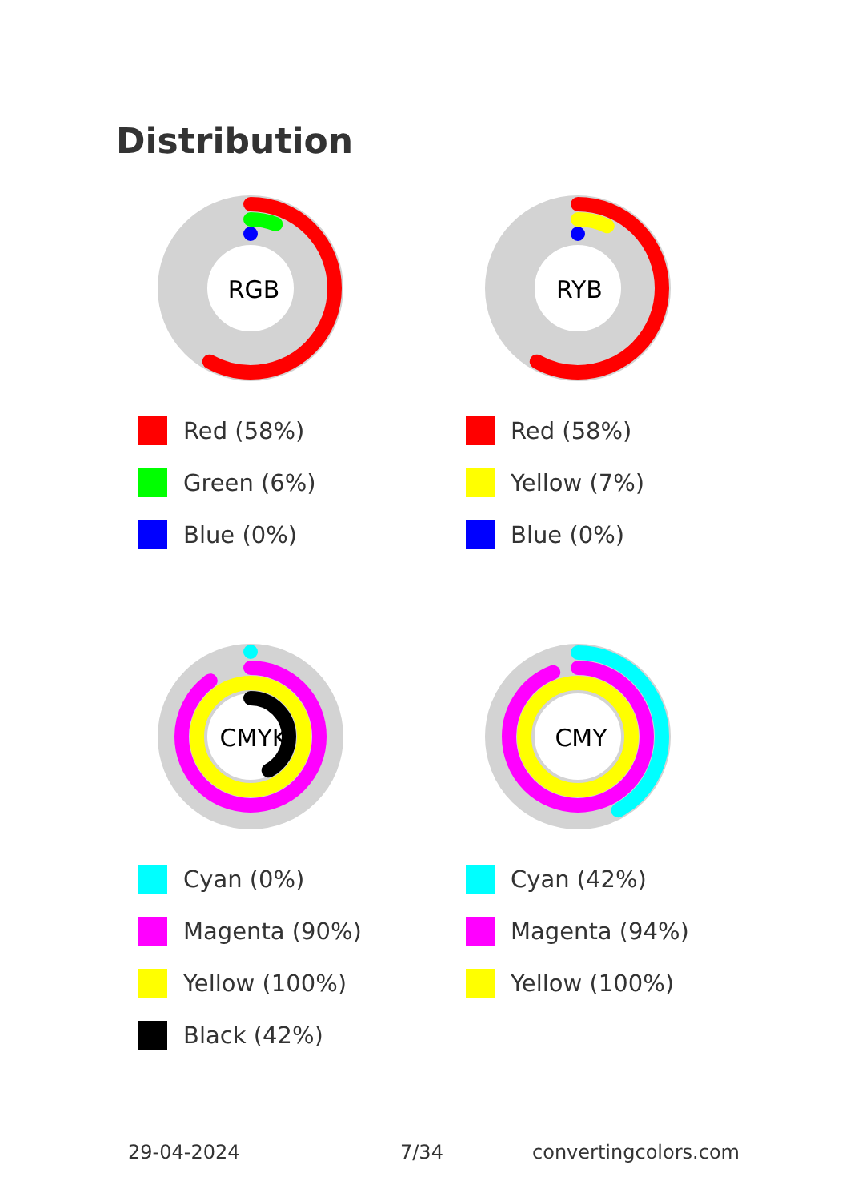Distribution
RGB
Red (58%)
Green (6%)
Blue (0%)
RYB
Red (58%)
Yellow (7%)
Blue (0%)
CMYK
Cyan (0%)
Magenta (90%)
Yellow (100%)
Black (42%)
CMY
Cyan (42%)
Magenta (94%)
Yellow (100%)
29-04-2024 7/34 convertingcolors.com